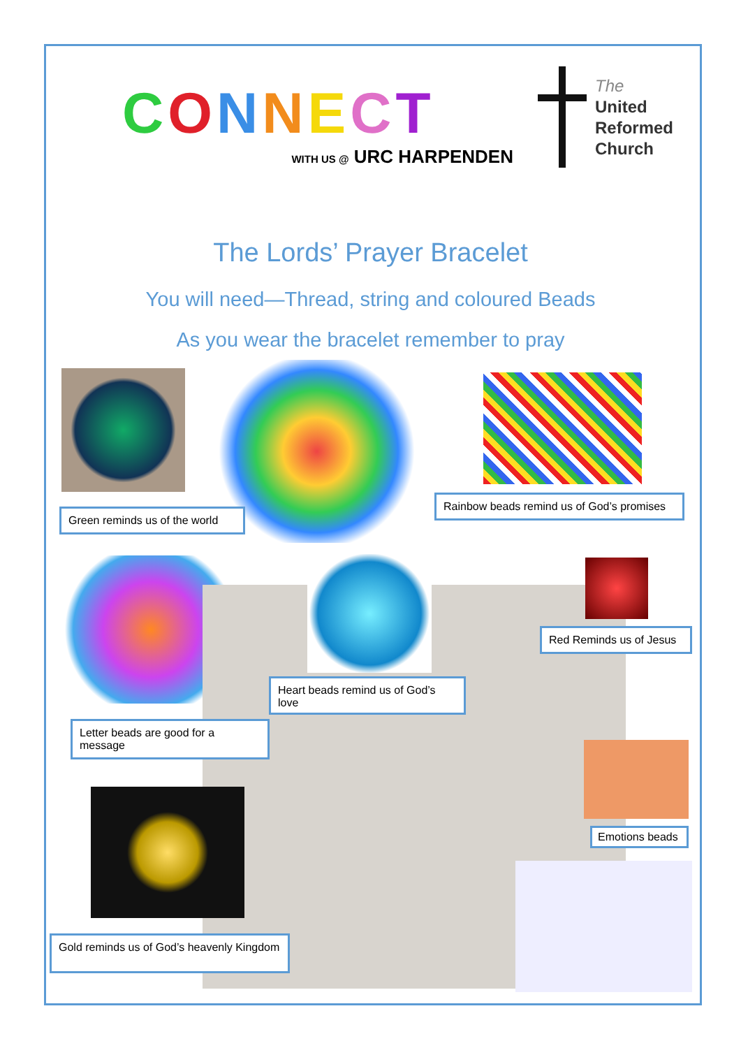CONNECT
WITH US @ URC HARPENDEN
The
United
Reformed
Church
The Lords’ Prayer Bracelet
You will need—Thread, string and coloured Beads
As you wear the bracelet remember to pray
Green reminds us of the world
Rainbow beads remind us of God’s promises
Heart beads remind us of God’s love
Red Reminds us of Jesus
Letter beads are good for a message
Emotions beads
Gold reminds us of God’s heavenly Kingdom